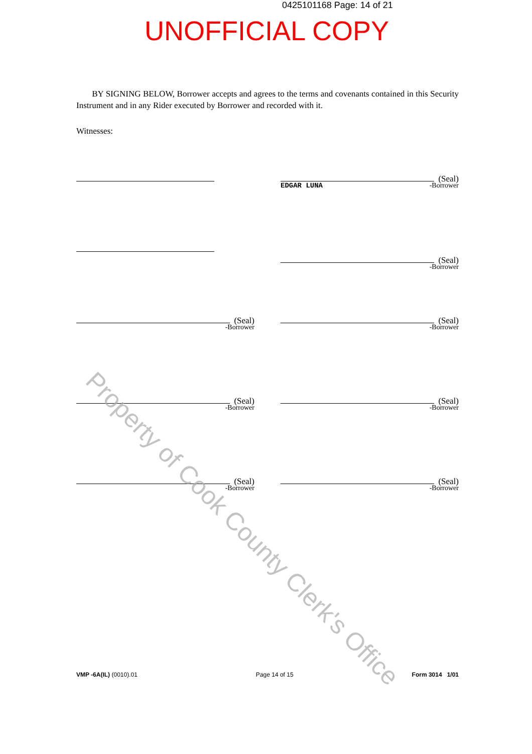0425101168 Page: 14 of 21
UNOFFICIAL COPY
BY SIGNING BELOW, Borrower accepts and agrees to the terms and covenants contained in this Security Instrument and in any Rider executed by Borrower and recorded with it.
Witnesses:
(Seal)
EDGAR LUNA -Borrower
(Seal)
-Borrower
(Seal)
-Borrower
(Seal)
-Borrower
(Seal)
-Borrower
(Seal)
-Borrower
(Seal)
-Borrower
(Seal)
-Borrower
Property of Cook County Clerk's Office
VMP -6A(IL) (0010).01 Page 14 of 15 Form 3014 1/01